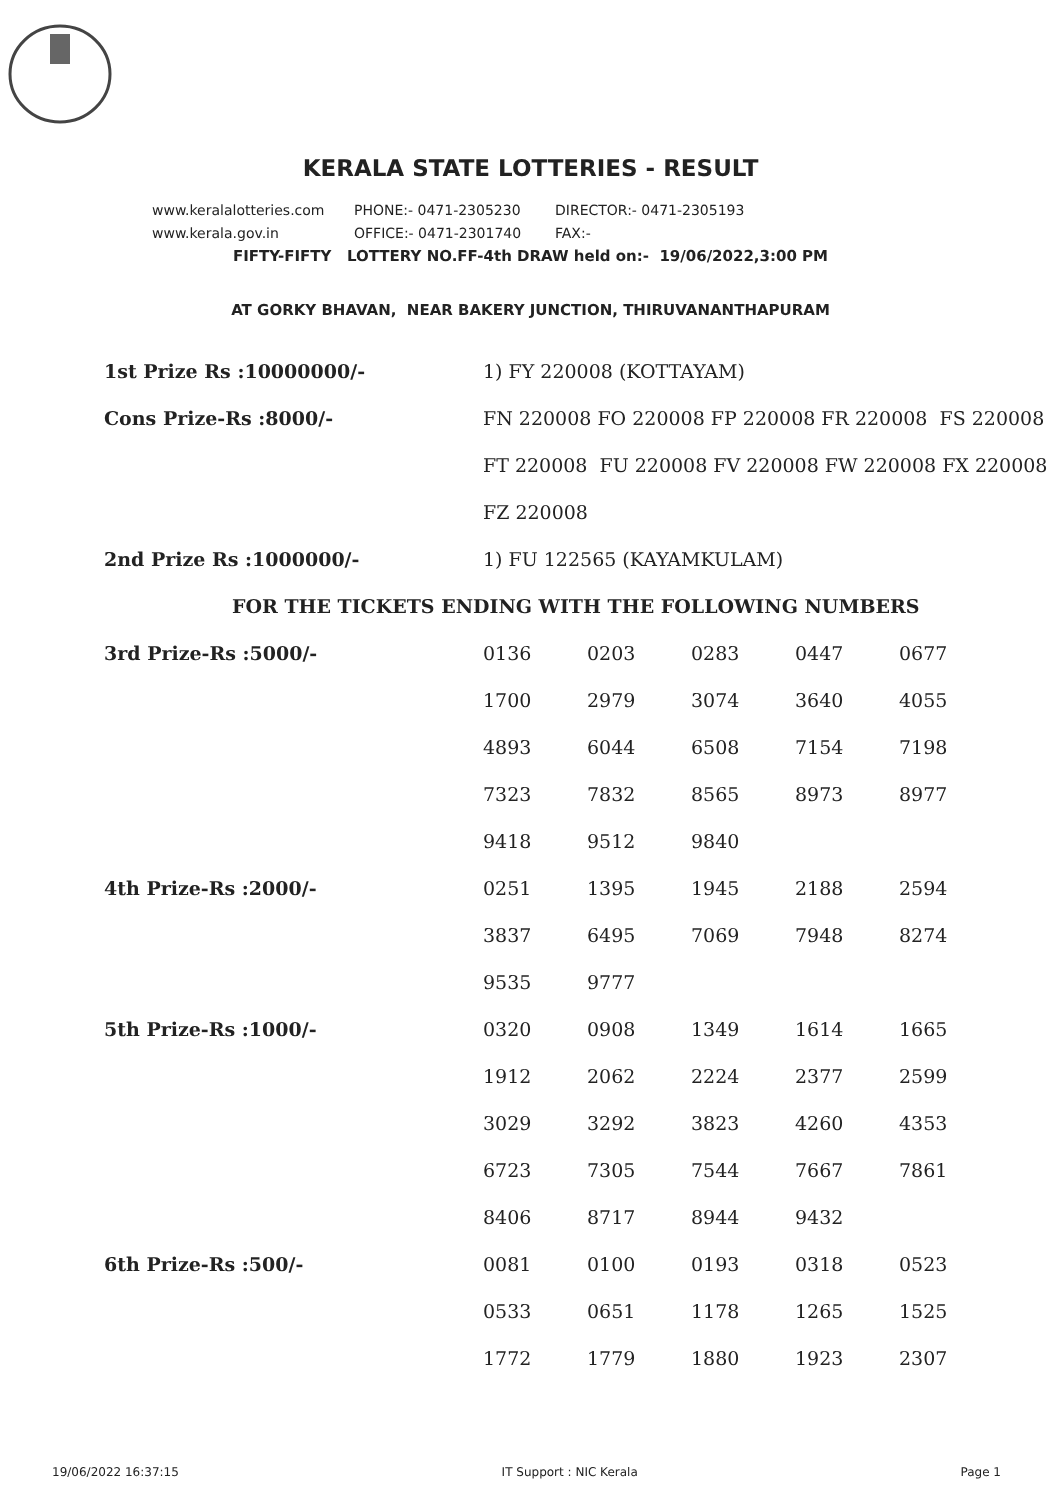KERALA STATE LOTTERIES - RESULT
www.keralalotteries.com PHONE:- 0471-2305230 DIRECTOR:- 0471-2305193
www.kerala.gov.in OFFICE:- 0471-2301740 FAX:-
FIFTY-FIFTY LOTTERY NO.FF-4th DRAW held on:- 19/06/2022,3:00 PM
AT GORKY BHAVAN, NEAR BAKERY JUNCTION, THIRUVANANTHAPURAM
| 1st Prize Rs :10000000/- | 1) FY 220008 (KOTTAYAM) | | | | |
| Cons Prize-Rs :8000/- | FN 220008 FO 220008 FP 220008 FR 220008 FS 220008 | | | | |
| | FT 220008 FU 220008 FV 220008 FW 220008 FX 220008 | | | | |
| | FZ 220008 | | | | |
| 2nd Prize Rs :1000000/- | 1) FU 122565 (KAYAMKULAM) | | | | |
| FOR THE TICKETS ENDING WITH THE FOLLOWING NUMBERS | | | | | |
| 3rd Prize-Rs :5000/- | 0136 | 0203 | 0283 | 0447 | 0677 |
| | 1700 | 2979 | 3074 | 3640 | 4055 |
| | 4893 | 6044 | 6508 | 7154 | 7198 |
| | 7323 | 7832 | 8565 | 8973 | 8977 |
| | 9418 | 9512 | 9840 | | |
| 4th Prize-Rs :2000/- | 0251 | 1395 | 1945 | 2188 | 2594 |
| | 3837 | 6495 | 7069 | 7948 | 8274 |
| | 9535 | 9777 | | | |
| 5th Prize-Rs :1000/- | 0320 | 0908 | 1349 | 1614 | 1665 |
| | 1912 | 2062 | 2224 | 2377 | 2599 |
| | 3029 | 3292 | 3823 | 4260 | 4353 |
| | 6723 | 7305 | 7544 | 7667 | 7861 |
| | 8406 | 8717 | 8944 | 9432 | |
| 6th Prize-Rs :500/- | 0081 | 0100 | 0193 | 0318 | 0523 |
| | 0533 | 0651 | 1178 | 1265 | 1525 |
| | 1772 | 1779 | 1880 | 1923 | 2307 |
19/06/2022 16:37:15 IT Support : NIC Kerala Page 1